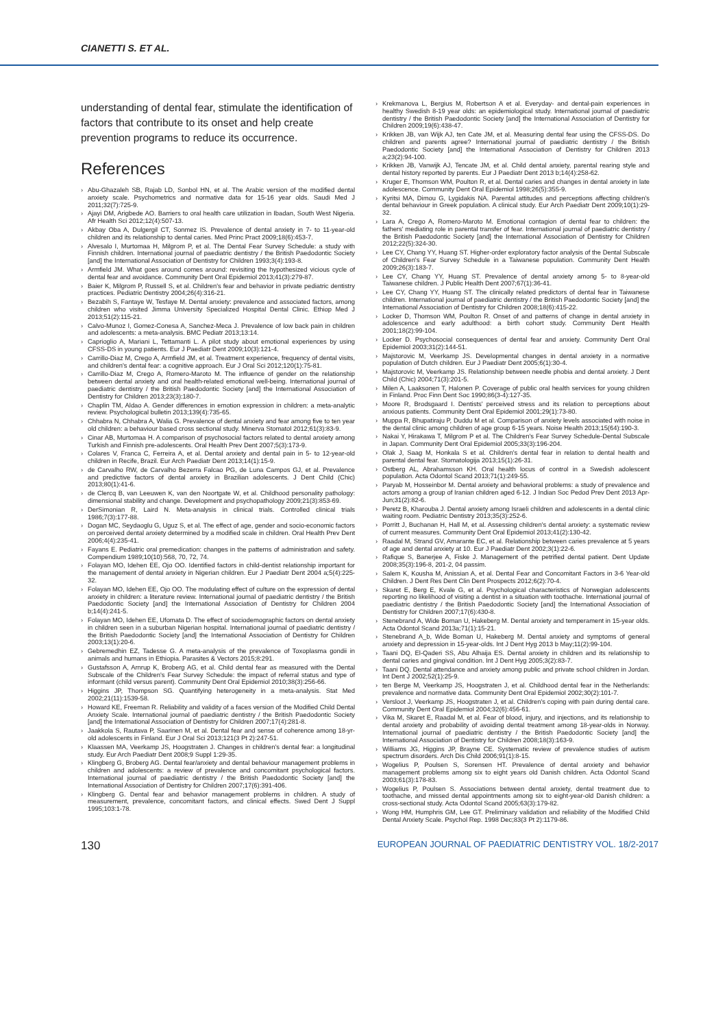CIANETTI S. ET AL.
understanding of dental fear, stimulate the identification of factors that contribute to its onset and help create prevention programs to reduce its occurrence.
References
Abu-Ghazaleh SB, Rajab LD, Sonbol HN, et al. The Arabic version of the modified dental anxiety scale. Psychometrics and normative data for 15-16 year olds. Saudi Med J 2011;32(7):725-9.
Ajayi DM, Arigbede AO. Barriers to oral health care utilization in Ibadan, South West Nigeria. Afr Health Sci 2012;12(4):507-13.
Akbay Oba A, Dulgergil CT, Sonmez IS. Prevalence of dental anxiety in 7- to 11-year-old children and its relationship to dental caries. Med Princ Pract 2009;18(6):453-7.
Alvesalo I, Murtomaa H, Milgrom P, et al. The Dental Fear Survey Schedule: a study with Finnish children. International journal of paediatric dentistry / the British Paedodontic Society [and] the International Association of Dentistry for Children 1993;3(4):193-8.
Armfield JM. What goes around comes around: revisiting the hypothesized vicious cycle of dental fear and avoidance. Community Dent Oral Epidemiol 2013;41(3):279-87.
Baier K, Milgrom P, Russell S, et al. Children's fear and behavior in private pediatric dentistry practices. Pediatric Dentistry 2004;26(4):316-21.
Bezabih S, Fantaye W, Tesfaye M. Dental anxiety: prevalence and associated factors, among children who visited Jimma University Specialized Hospital Dental Clinic. Ethiop Med J 2013;51(2):115-21.
Calvo-Munoz I, Gomez-Conesa A, Sanchez-Meca J. Prevalence of low back pain in children and adolescents: a meta-analysis. BMC Pediatr 2013;13:14.
Caprioglio A, Mariani L, Tettamanti L. A pilot study about emotional experiences by using CFSS-DS in young patients. Eur J Paediatr Dent 2009;10(3):121-4.
Carrillo-Diaz M, Crego A, Armfield JM, et al. Treatment experience, frequency of dental visits, and children's dental fear: a cognitive approach. Eur J Oral Sci 2012;120(1):75-81.
Carrillo-Diaz M, Crego A, Romero-Maroto M. The influence of gender on the relationship between dental anxiety and oral health-related emotional well-being. International journal of paediatric dentistry / the British Paedodontic Society [and] the International Association of Dentistry for Children 2013;23(3):180-7.
Chaplin TM, Aldao A. Gender differences in emotion expression in children: a meta-analytic review. Psychological bulletin 2013;139(4):735-65.
Chhabra N, Chhabra A, Walia G. Prevalence of dental anxiety and fear among five to ten year old children: a behaviour based cross sectional study. Minerva Stomatol 2012;61(3):83-9.
Cinar AB, Murtomaa H. A comparison of psychosocial factors related to dental anxiety among Turkish and Finnish pre-adolescents. Oral Health Prev Dent 2007;5(3):173-9.
Colares V, Franca C, Ferreira A, et al. Dental anxiety and dental pain in 5- to 12-year-old children in Recife, Brazil. Eur Arch Paediatr Dent 2013;14(1):15-9.
de Carvalho RW, de Carvalho Bezerra Falcao PG, de Luna Campos GJ, et al. Prevalence and predictive factors of dental anxiety in Brazilian adolescents. J Dent Child (Chic) 2013;80(1):41-6.
de Clercq B, van Leeuwen K, van den Noortgate W, et al. Childhood personality pathology: dimensional stability and change. Development and psychopathology 2009;21(3):853-69.
DerSimonian R, Laird N. Meta-analysis in clinical trials. Controlled clinical trials 1986;7(3):177-88.
Dogan MC, Seydaoglu G, Uguz S, et al. The effect of age, gender and socio-economic factors on perceived dental anxiety determined by a modified scale in children. Oral Health Prev Dent 2006;4(4):235-41.
Fayans E. Pediatric oral premedication: changes in the patterns of administration and safety. Compendium 1989;10(10):568, 70, 72, 74.
Folayan MO, Idehen EE, Ojo OO. Identified factors in child-dentist relationship important for the management of dental anxiety in Nigerian children. Eur J Paediatr Dent 2004 a;5(4):225-32.
Folayan MO, Idehen EE, Ojo OO. The modulating effect of culture on the expression of dental anxiety in children: a literature review. International journal of paediatric dentistry / the British Paedodontic Society [and] the International Association of Dentistry for Children 2004 b;14(4):241-5.
Folayan MO, Idehen EE, Ufomata D. The effect of sociodemographic factors on dental anxiety in children seen in a suburban Nigerian hospital. International journal of paediatric dentistry / the British Paedodontic Society [and] the International Association of Dentistry for Children 2003;13(1):20-6.
Gebremedhin EZ, Tadesse G. A meta-analysis of the prevalence of Toxoplasma gondii in animals and humans in Ethiopia. Parasites & Vectors 2015;8:291.
Gustafsson A, Arnrup K, Broberg AG, et al. Child dental fear as measured with the Dental Subscale of the Children's Fear Survey Schedule: the impact of referral status and type of informant (child versus parent). Community Dent Oral Epidemiol 2010;38(3):256-66.
Higgins JP, Thompson SG. Quantifying heterogeneity in a meta-analysis. Stat Med 2002;21(11):1539-58.
Howard KE, Freeman R. Reliability and validity of a faces version of the Modified Child Dental Anxiety Scale. International journal of paediatric dentistry / the British Paedodontic Society [and] the International Association of Dentistry for Children 2007;17(4):281-8.
Jaakkola S, Rautava P, Saarinen M, et al. Dental fear and sense of coherence among 18-yr-old adolescents in Finland. Eur J Oral Sci 2013;121(3 Pt 2):247-51.
Klaassen MA, Veerkamp JS, Hoogstraten J. Changes in children's dental fear: a longitudinal study. Eur Arch Paediatr Dent 2008;9 Suppl 1:29-35.
Klingberg G, Broberg AG. Dental fear/anxiety and dental behaviour management problems in children and adolescents: a review of prevalence and concomitant psychological factors. International journal of paediatric dentistry / the British Paedodontic Society [and] the International Association of Dentistry for Children 2007;17(6):391-406.
Klingberg G. Dental fear and behavior management problems in children. A study of measurement, prevalence, concomitant factors, and clinical effects. Swed Dent J Suppl 1995;103:1-78.
Krekmanova L, Bergius M, Robertson A et al. Everyday- and dental-pain experiences in healthy Swedish 8-19 year olds: an epidemiological study. International journal of paediatric dentistry / the British Paedodontic Society [and] the International Association of Dentistry for Children 2009;19(6):438-47.
Krikken JB, van Wijk AJ, ten Cate JM, et al. Measuring dental fear using the CFSS-DS. Do children and parents agree? International journal of paediatric dentistry / the British Paedodontic Society [and] the International Association of Dentistry for Children 2013 a;23(2):94-100.
Krikken JB, Vanwijk AJ, Tencate JM, et al. Child dental anxiety, parental rearing style and dental history reported by parents. Eur J Paediatr Dent 2013 b;14(4):258-62.
Kruger E, Thomson WM, Poulton R, et al. Dental caries and changes in dental anxiety in late adolescence. Community Dent Oral Epidemiol 1998;26(5):355-9.
Kyritsi MA, Dimou G, Lygidakis NA. Parental attitudes and perceptions affecting children's dental behaviour in Greek population. A clinical study. Eur Arch Paediatr Dent 2009;10(1):29-32.
Lara A, Crego A, Romero-Maroto M. Emotional contagion of dental fear to children: the fathers' mediating role in parental transfer of fear. International journal of paediatric dentistry / the British Paedodontic Society [and] the International Association of Dentistry for Children 2012;22(5):324-30.
Lee CY, Chang YY, Huang ST. Higher-order exploratory factor analysis of the Dental Subscale of Children's Fear Survey Schedule in a Taiwanese population. Community Dent Health 2009;26(3):183-7.
Lee CY, Chang YY, Huang ST. Prevalence of dental anxiety among 5- to 8-year-old Taiwanese children. J Public Health Dent 2007;67(1):36-41.
Lee CY, Chang YY, Huang ST. The clinically related predictors of dental fear in Taiwanese children. International journal of paediatric dentistry / the British Paedodontic Society [and] the International Association of Dentistry for Children 2008;18(6):415-22.
Locker D, Thomson WM, Poulton R. Onset of and patterns of change in dental anxiety in adolescence and early adulthood: a birth cohort study. Community Dent Health 2001;18(2):99-104.
Locker D. Psychosocial consequences of dental fear and anxiety. Community Dent Oral Epidemiol 2003;31(2):144-51.
Majstorovic M, Veerkamp JS. Developmental changes in dental anxiety in a normative population of Dutch children. Eur J Paediatr Dent 2005;6(1):30-4.
Majstorovic M, Veerkamp JS. Relationship between needle phobia and dental anxiety. J Dent Child (Chic) 2004;71(3):201-5.
Milen A, Laaksonen T, Halonen P. Coverage of public oral health services for young children in Finland. Proc Finn Dent Soc 1990;86(3-4):127-35.
Moore R, Brodsgaard I. Dentists' perceived stress and its relation to perceptions about anxious patients. Community Dent Oral Epidemiol 2001;29(1):73-80.
Muppa R, Bhupatiraju P, Duddu M et al. Comparison of anxiety levels associated with noise in the dental clinic among children of age group 6-15 years. Noise Health 2013;15(64):190-3.
Nakai Y, Hirakawa T, Milgrom P et al. The Children's Fear Survey Schedule-Dental Subscale in Japan. Community Dent Oral Epidemiol 2005;33(3):196-204.
Olak J, Saag M, Honkala S et al. Children's dental fear in relation to dental health and parental dental fear. Stomatologija 2013;15(1):26-31.
Ostberg AL, Abrahamsson KH. Oral health locus of control in a Swedish adolescent population. Acta Odontol Scand 2013;71(1):249-55.
Paryab M, Hosseinbor M. Dental anxiety and behavioral problems: a study of prevalence and actors among a group of Iranian children aged 6-12. J Indian Soc Pedod Prev Dent 2013 Apr-Jun;31(2):82-6.
Peretz B, Kharouba J. Dental anxiety among Israeli children and adolescents in a dental clinic waiting room. Pediatric Dentistry 2013;35(3):252-6.
Porritt J, Buchanan H, Hall M, et al. Assessing children's dental anxiety: a systematic review of current measures. Community Dent Oral Epidemiol 2013;41(2):130-42.
Raadal M, Strand GV, Amarante EC, et al. Relationship between caries prevalence at 5 years of age and dental anxiety at 10. Eur J Paediatr Dent 2002;3(1):22-6.
Rafique S, Banerjee A, Fiske J. Management of the petrified dental patient. Dent Update 2008;35(3):196-8, 201-2, 04 passim.
Salem K, Kousha M, Anissian A, et al. Dental Fear and Concomitant Factors in 3-6 Year-old Children. J Dent Res Dent Clin Dent Prospects 2012;6(2):70-4.
Skaret E, Berg E, Kvale G, et al. Psychological characteristics of Norwegian adolescents reporting no likelihood of visiting a dentist in a situation with toothache. International journal of paediatric dentistry / the British Paedodontic Society [and] the International Association of Dentistry for Children 2007;17(6):430-8.
Stenebrand A, Wide Boman U, Hakeberg M. Dental anxiety and temperament in 15-year olds. Acta Odontol Scand 2013a;71(1):15-21.
Stenebrand A_b, Wide Boman U, Hakeberg M. Dental anxiety and symptoms of general anxiety and depression in 15-year-olds. Int J Dent Hyg 2013 b May;11(2):99-104.
Taani DQ, El-Qaderi SS, Abu Alhaija ES. Dental anxiety in children and its relationship to dental caries and gingival condition. Int J Dent Hyg 2005;3(2):83-7.
Taani DQ. Dental attendance and anxiety among public and private school children in Jordan. Int Dent J 2002;52(1):25-9.
ten Berge M, Veerkamp JS, Hoogstraten J, et al. Childhood dental fear in the Netherlands: prevalence and normative data. Community Dent Oral Epidemiol 2002;30(2):101-7.
Versloot J, Veerkamp JS, Hoogstraten J, et al. Children's coping with pain during dental care. Community Dent Oral Epidemiol 2004;32(6):456-61.
Vika M, Skaret E, Raadal M, et al. Fear of blood, injury, and injections, and its relationship to dental anxiety and probability of avoiding dental treatment among 18-year-olds in Norway. International journal of paediatric dentistry / the British Paedodontic Society [and] the International Association of Dentistry for Children 2008;18(3):163-9.
Williams JG, Higgins JP, Brayne CE. Systematic review of prevalence studies of autism spectrum disorders. Arch Dis Child 2006;91(1):8-15.
Wogelius P, Poulsen S, Sorensen HT. Prevalence of dental anxiety and behavior management problems among six to eight years old Danish children. Acta Odontol Scand 2003;61(3):178-83.
Wogelius P, Poulsen S. Associations between dental anxiety, dental treatment due to toothache, and missed dental appointments among six to eight-year-old Danish children: a cross-sectional study. Acta Odontol Scand 2005;63(3):179-82.
Wong HM, Humphris GM, Lee GT. Preliminary validation and reliability of the Modified Child Dental Anxiety Scale. Psychol Rep. 1998 Dec;83(3 Pt 2):1179-86.
130 EUROPEAN JOURNAL OF PAEDIATRIC DENTISTRY VOL. 18/2-2017